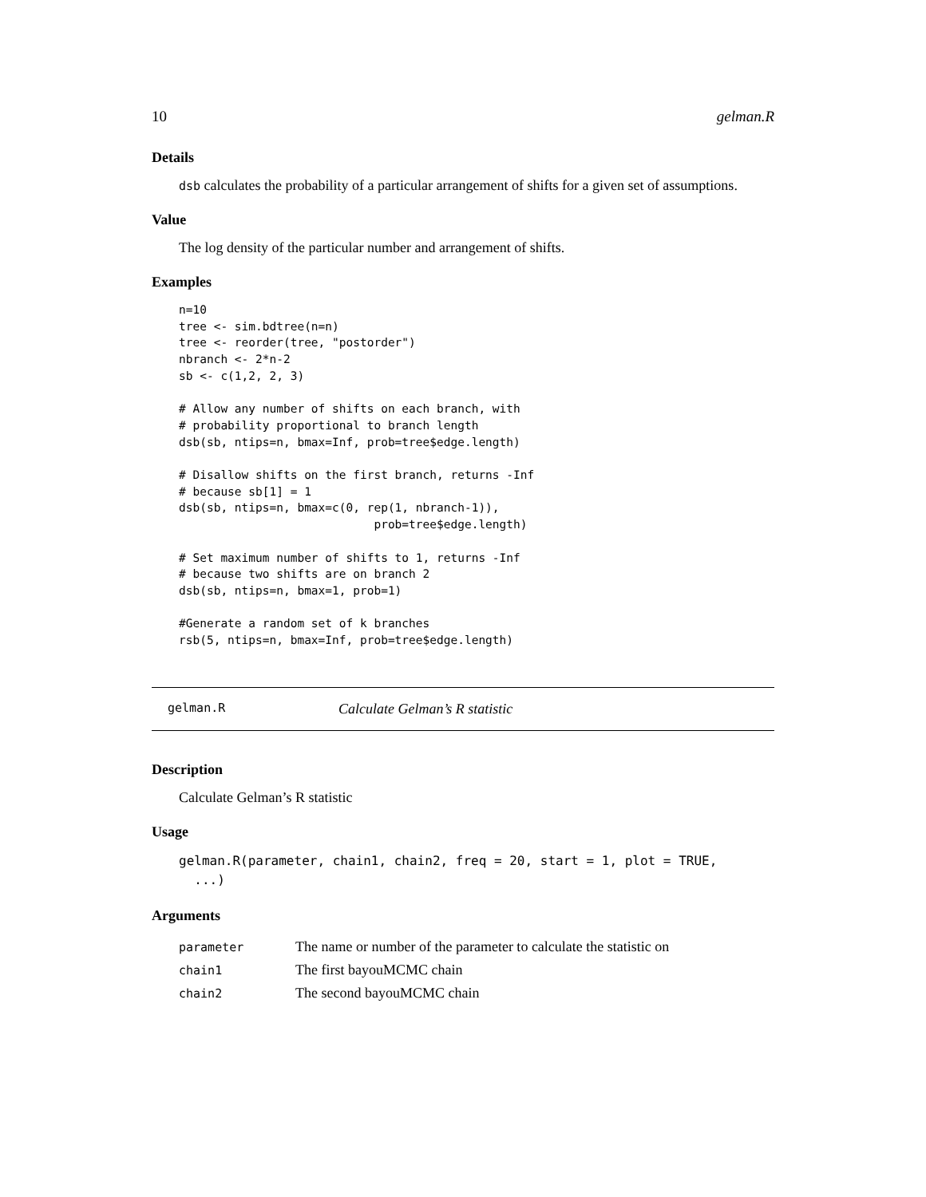10 gelman.R
Details
dsb calculates the probability of a particular arrangement of shifts for a given set of assumptions.
Value
The log density of the particular number and arrangement of shifts.
Examples
n=10
tree <- sim.bdtree(n=n)
tree <- reorder(tree, "postorder")
nbranch <- 2*n-2
sb <- c(1,2, 2, 3)

# Allow any number of shifts on each branch, with
# probability proportional to branch length
dsb(sb, ntips=n, bmax=Inf, prob=tree$edge.length)

# Disallow shifts on the first branch, returns -Inf
# because sb[1] = 1
dsb(sb, ntips=n, bmax=c(0, rep(1, nbranch-1)),
                            prob=tree$edge.length)

# Set maximum number of shifts to 1, returns -Inf
# because two shifts are on branch 2
dsb(sb, ntips=n, bmax=1, prob=1)

#Generate a random set of k branches
rsb(5, ntips=n, bmax=Inf, prob=tree$edge.length)
gelman.R Calculate Gelman’s R statistic
Description
Calculate Gelman’s R statistic
Usage
gelman.R(parameter, chain1, chain2, freq = 20, start = 1, plot = TRUE,
  ...)
Arguments
| parameter | The name or number of the parameter to calculate the statistic on |
| chain1 | The first bayouMCMC chain |
| chain2 | The second bayouMCMC chain |